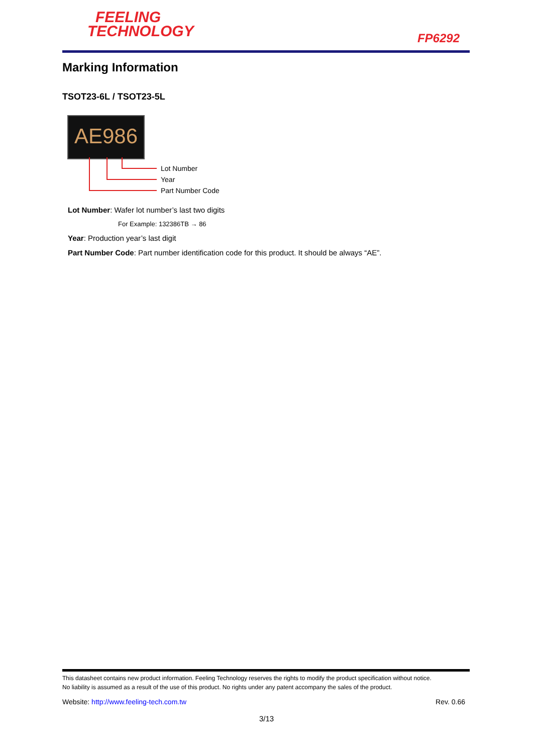FEELING
TECHNOLOGY
FP6292
Marking Information
TSOT23-6L / TSOT23-5L
AE986
Lot Number
Year
Part Number Code
Lot Number: Wafer lot number’s last two digits
For Example: 132386TB → 86
Year: Production year’s last digit
Part Number Code: Part number identification code for this product. It should be always “AE”.
This datasheet contains new product information. Feeling Technology reserves the rights to modify the product specification without notice.
No liability is assumed as a result of the use of this product. No rights under any patent accompany the sales of the product.
Website: http://www.feeling-tech.com.tw Rev. 0.66
3/13